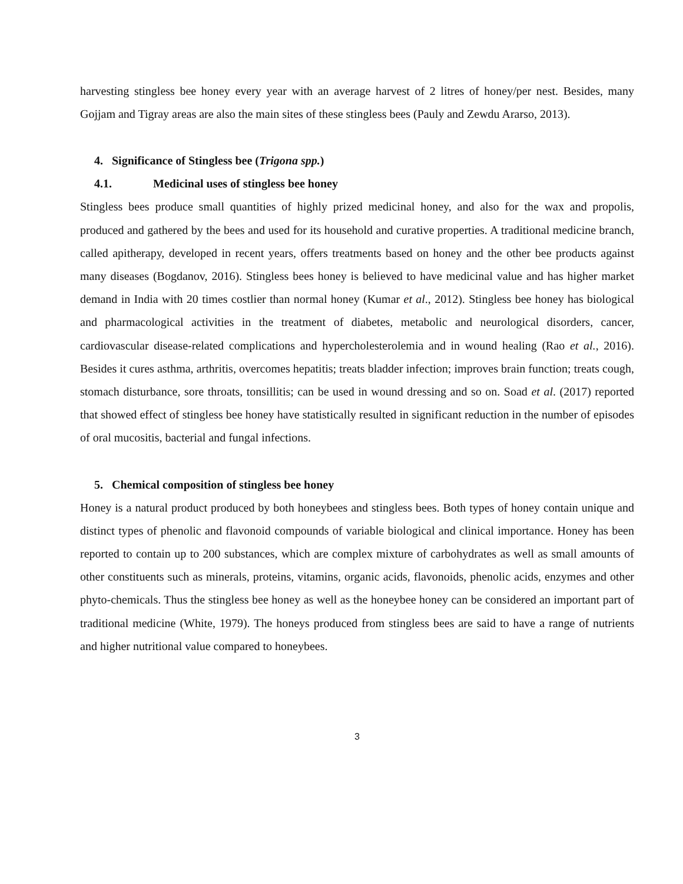harvesting stingless bee honey every year with an average harvest of 2 litres of honey/per nest. Besides, many Gojjam and Tigray areas are also the main sites of these stingless bees (Pauly and Zewdu Ararso, 2013).
4. Significance of Stingless bee (Trigona spp.)
4.1. Medicinal uses of stingless bee honey
Stingless bees produce small quantities of highly prized medicinal honey, and also for the wax and propolis, produced and gathered by the bees and used for its household and curative properties. A traditional medicine branch, called apitherapy, developed in recent years, offers treatments based on honey and the other bee products against many diseases (Bogdanov, 2016). Stingless bees honey is believed to have medicinal value and has higher market demand in India with 20 times costlier than normal honey (Kumar et al., 2012). Stingless bee honey has biological and pharmacological activities in the treatment of diabetes, metabolic and neurological disorders, cancer, cardiovascular disease-related complications and hypercholesterolemia and in wound healing (Rao et al., 2016). Besides it cures asthma, arthritis, overcomes hepatitis; treats bladder infection; improves brain function; treats cough, stomach disturbance, sore throats, tonsillitis; can be used in wound dressing and so on. Soad et al. (2017) reported that showed effect of stingless bee honey have statistically resulted in significant reduction in the number of episodes of oral mucositis, bacterial and fungal infections.
5. Chemical composition of stingless bee honey
Honey is a natural product produced by both honeybees and stingless bees. Both types of honey contain unique and distinct types of phenolic and flavonoid compounds of variable biological and clinical importance. Honey has been reported to contain up to 200 substances, which are complex mixture of carbohydrates as well as small amounts of other constituents such as minerals, proteins, vitamins, organic acids, flavonoids, phenolic acids, enzymes and other phyto-chemicals. Thus the stingless bee honey as well as the honeybee honey can be considered an important part of traditional medicine (White, 1979). The honeys produced from stingless bees are said to have a range of nutrients and higher nutritional value compared to honeybees.
3